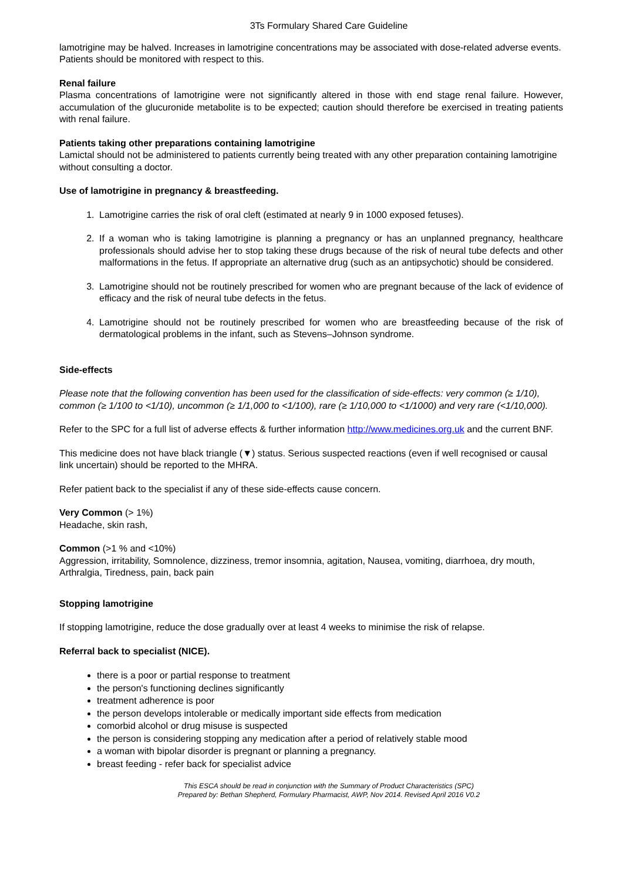3Ts Formulary Shared Care Guideline
lamotrigine may be halved. Increases in lamotrigine concentrations may be associated with dose-related adverse events. Patients should be monitored with respect to this.
Renal failure
Plasma concentrations of lamotrigine were not significantly altered in those with end stage renal failure. However, accumulation of the glucuronide metabolite is to be expected; caution should therefore be exercised in treating patients with renal failure.
Patients taking other preparations containing lamotrigine
Lamictal should not be administered to patients currently being treated with any other preparation containing lamotrigine without consulting a doctor.
Use of lamotrigine in pregnancy & breastfeeding.
1. Lamotrigine carries the risk of oral cleft (estimated at nearly 9 in 1000 exposed fetuses).
2. If a woman who is taking lamotrigine is planning a pregnancy or has an unplanned pregnancy, healthcare professionals should advise her to stop taking these drugs because of the risk of neural tube defects and other malformations in the fetus. If appropriate an alternative drug (such as an antipsychotic) should be considered.
3. Lamotrigine should not be routinely prescribed for women who are pregnant because of the lack of evidence of efficacy and the risk of neural tube defects in the fetus.
4. Lamotrigine should not be routinely prescribed for women who are breastfeeding because of the risk of dermatological problems in the infant, such as Stevens–Johnson syndrome.
Side-effects
Please note that the following convention has been used for the classification of side-effects: very common (≥ 1/10), common (≥ 1/100 to <1/10), uncommon (≥ 1/1,000 to <1/100), rare (≥ 1/10,000 to <1/1000) and very rare (<1/10,000).
Refer to the SPC for a full list of adverse effects & further information http://www.medicines.org.uk and the current BNF.
This medicine does not have black triangle (▼) status. Serious suspected reactions (even if well recognised or causal link uncertain) should be reported to the MHRA.
Refer patient back to the specialist if any of these side-effects cause concern.
Very Common (> 1%)
Headache, skin rash,
Common (>1 % and <10%)
Aggression, irritability, Somnolence, dizziness, tremor insomnia, agitation, Nausea, vomiting, diarrhoea, dry mouth, Arthralgia, Tiredness, pain, back pain
Stopping lamotrigine
If stopping lamotrigine, reduce the dose gradually over at least 4 weeks to minimise the risk of relapse.
Referral back to specialist (NICE).
there is a poor or partial response to treatment
the person's functioning declines significantly
treatment adherence is poor
the person develops intolerable or medically important side effects from medication
comorbid alcohol or drug misuse is suspected
the person is considering stopping any medication after a period of relatively stable mood
a woman with bipolar disorder is pregnant or planning a pregnancy.
breast feeding - refer back for specialist advice
This ESCA should be read in conjunction with the Summary of Product Characteristics (SPC)
Prepared by: Bethan Shepherd, Formulary Pharmacist, AWP, Nov 2014. Revised April 2016 V0.2